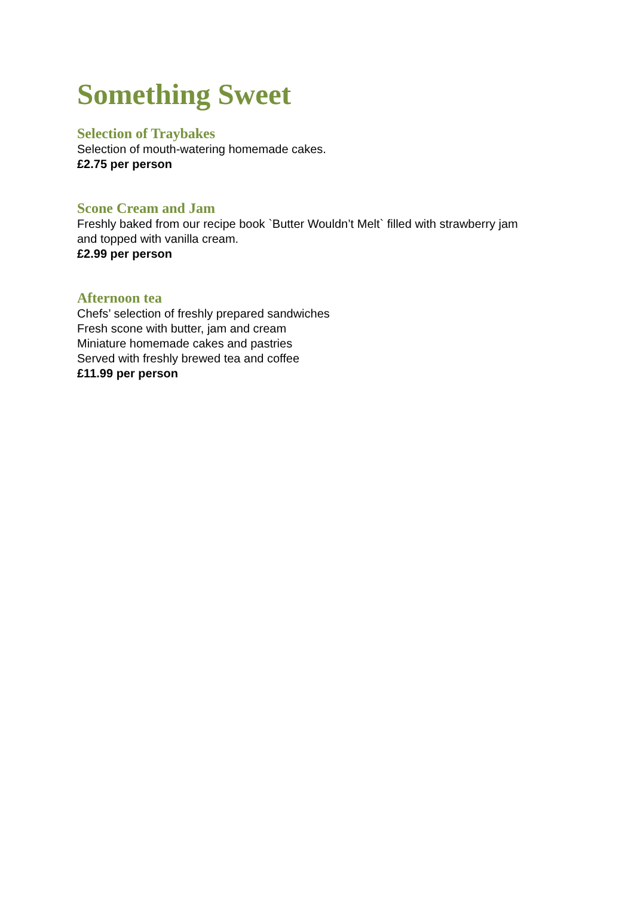Something Sweet
Selection of Traybakes
Selection of mouth-watering homemade cakes.
£2.75 per person
Scone Cream and Jam
Freshly baked from our recipe book `Butter Wouldn’t Melt` filled with strawberry jam
and topped with vanilla cream.
£2.99 per person
Afternoon tea
Chefs’ selection of freshly prepared sandwiches
Fresh scone with butter, jam and cream
Miniature homemade cakes and pastries
Served with freshly brewed tea and coffee
£11.99 per person